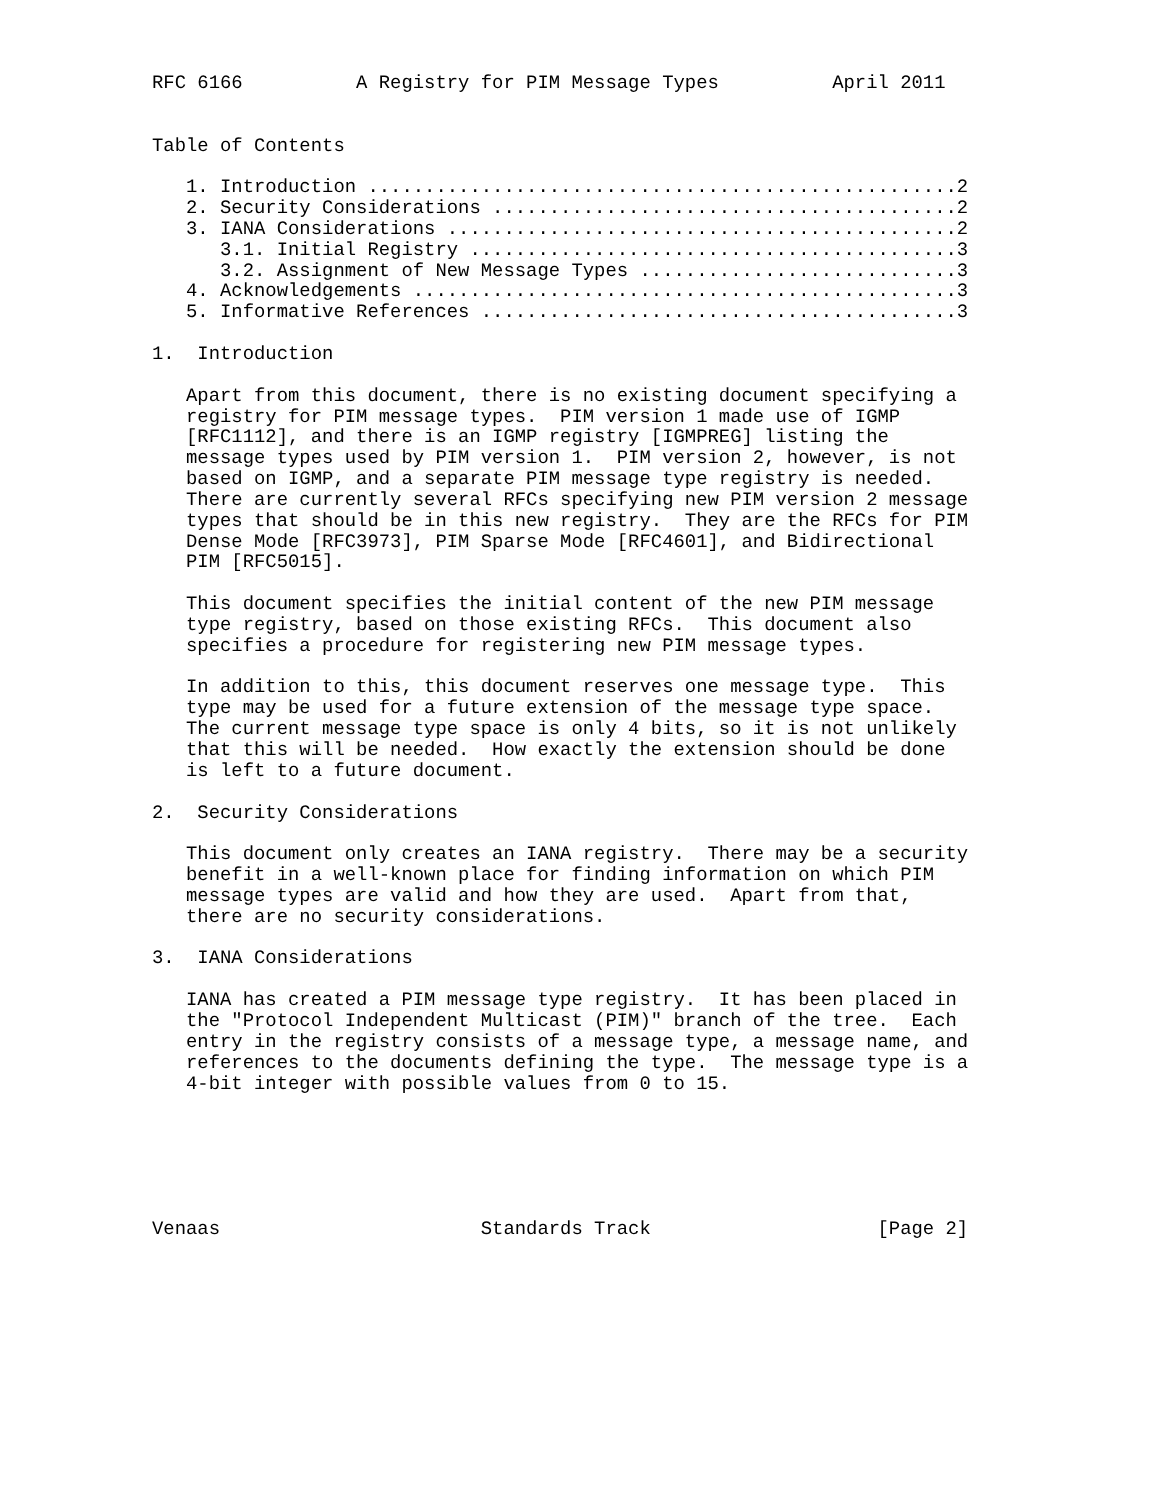RFC 6166          A Registry for PIM Message Types          April 2011


Table of Contents

   1. Introduction ....................................................2
   2. Security Considerations .........................................2
   3. IANA Considerations .............................................2
      3.1. Initial Registry ...........................................3
      3.2. Assignment of New Message Types ............................3
   4. Acknowledgements ................................................3
   5. Informative References ..........................................3

1.  Introduction

   Apart from this document, there is no existing document specifying a
   registry for PIM message types.  PIM version 1 made use of IGMP
   [RFC1112], and there is an IGMP registry [IGMPREG] listing the
   message types used by PIM version 1.  PIM version 2, however, is not
   based on IGMP, and a separate PIM message type registry is needed.
   There are currently several RFCs specifying new PIM version 2 message
   types that should be in this new registry.  They are the RFCs for PIM
   Dense Mode [RFC3973], PIM Sparse Mode [RFC4601], and Bidirectional
   PIM [RFC5015].

   This document specifies the initial content of the new PIM message
   type registry, based on those existing RFCs.  This document also
   specifies a procedure for registering new PIM message types.

   In addition to this, this document reserves one message type.  This
   type may be used for a future extension of the message type space.
   The current message type space is only 4 bits, so it is not unlikely
   that this will be needed.  How exactly the extension should be done
   is left to a future document.

2.  Security Considerations

   This document only creates an IANA registry.  There may be a security
   benefit in a well-known place for finding information on which PIM
   message types are valid and how they are used.  Apart from that,
   there are no security considerations.

3.  IANA Considerations

   IANA has created a PIM message type registry.  It has been placed in
   the "Protocol Independent Multicast (PIM)" branch of the tree.  Each
   entry in the registry consists of a message type, a message name, and
   references to the documents defining the type.  The message type is a
   4-bit integer with possible values from 0 to 15.






Venaas                       Standards Track                    [Page 2]